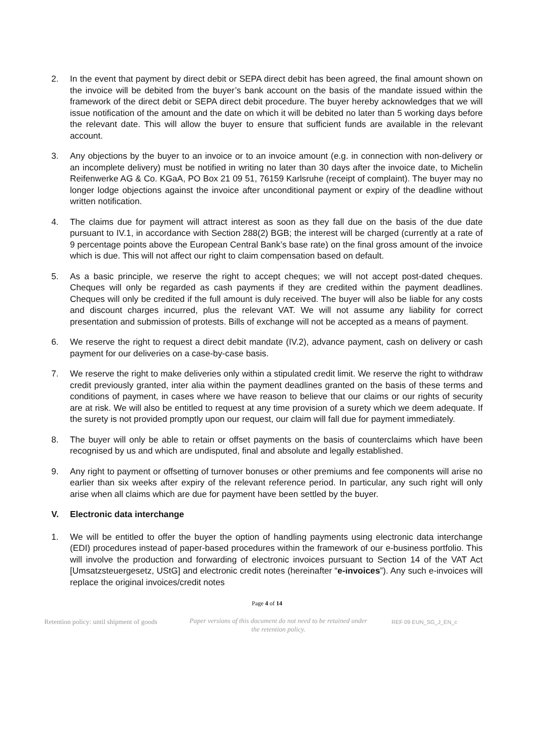2. In the event that payment by direct debit or SEPA direct debit has been agreed, the final amount shown on the invoice will be debited from the buyer’s bank account on the basis of the mandate issued within the framework of the direct debit or SEPA direct debit procedure. The buyer hereby acknowledges that we will issue notification of the amount and the date on which it will be debited no later than 5 working days before the relevant date. This will allow the buyer to ensure that sufficient funds are available in the relevant account.
3. Any objections by the buyer to an invoice or to an invoice amount (e.g. in connection with non-delivery or an incomplete delivery) must be notified in writing no later than 30 days after the invoice date, to Michelin Reifenwerke AG & Co. KGaA, PO Box 21 09 51, 76159 Karlsruhe (receipt of complaint). The buyer may no longer lodge objections against the invoice after unconditional payment or expiry of the deadline without written notification.
4. The claims due for payment will attract interest as soon as they fall due on the basis of the due date pursuant to IV.1, in accordance with Section 288(2) BGB; the interest will be charged (currently at a rate of 9 percentage points above the European Central Bank’s base rate) on the final gross amount of the invoice which is due. This will not affect our right to claim compensation based on default.
5. As a basic principle, we reserve the right to accept cheques; we will not accept post-dated cheques. Cheques will only be regarded as cash payments if they are credited within the payment deadlines. Cheques will only be credited if the full amount is duly received. The buyer will also be liable for any costs and discount charges incurred, plus the relevant VAT. We will not assume any liability for correct presentation and submission of protests. Bills of exchange will not be accepted as a means of payment.
6. We reserve the right to request a direct debit mandate (IV.2), advance payment, cash on delivery or cash payment for our deliveries on a case-by-case basis.
7. We reserve the right to make deliveries only within a stipulated credit limit. We reserve the right to withdraw credit previously granted, inter alia within the payment deadlines granted on the basis of these terms and conditions of payment, in cases where we have reason to believe that our claims or our rights of security are at risk. We will also be entitled to request at any time provision of a surety which we deem adequate. If the surety is not provided promptly upon our request, our claim will fall due for payment immediately.
8. The buyer will only be able to retain or offset payments on the basis of counterclaims which have been recognised by us and which are undisputed, final and absolute and legally established.
9. Any right to payment or offsetting of turnover bonuses or other premiums and fee components will arise no earlier than six weeks after expiry of the relevant reference period. In particular, any such right will only arise when all claims which are due for payment have been settled by the buyer.
V. Electronic data interchange
1. We will be entitled to offer the buyer the option of handling payments using electronic data interchange (EDI) procedures instead of paper-based procedures within the framework of our e-business portfolio. This will involve the production and forwarding of electronic invoices pursuant to Section 14 of the VAT Act [Umsatzsteuergesetz, UStG] and electronic credit notes (hereinafter “e-invoices”). Any such e-invoices will replace the original invoices/credit notes
Page 4 of 14
Retention policy: until shipment of goods Paper versions of this document do not need to be retained under the retention policy. REF 09 EUN_SG_J_EN_c